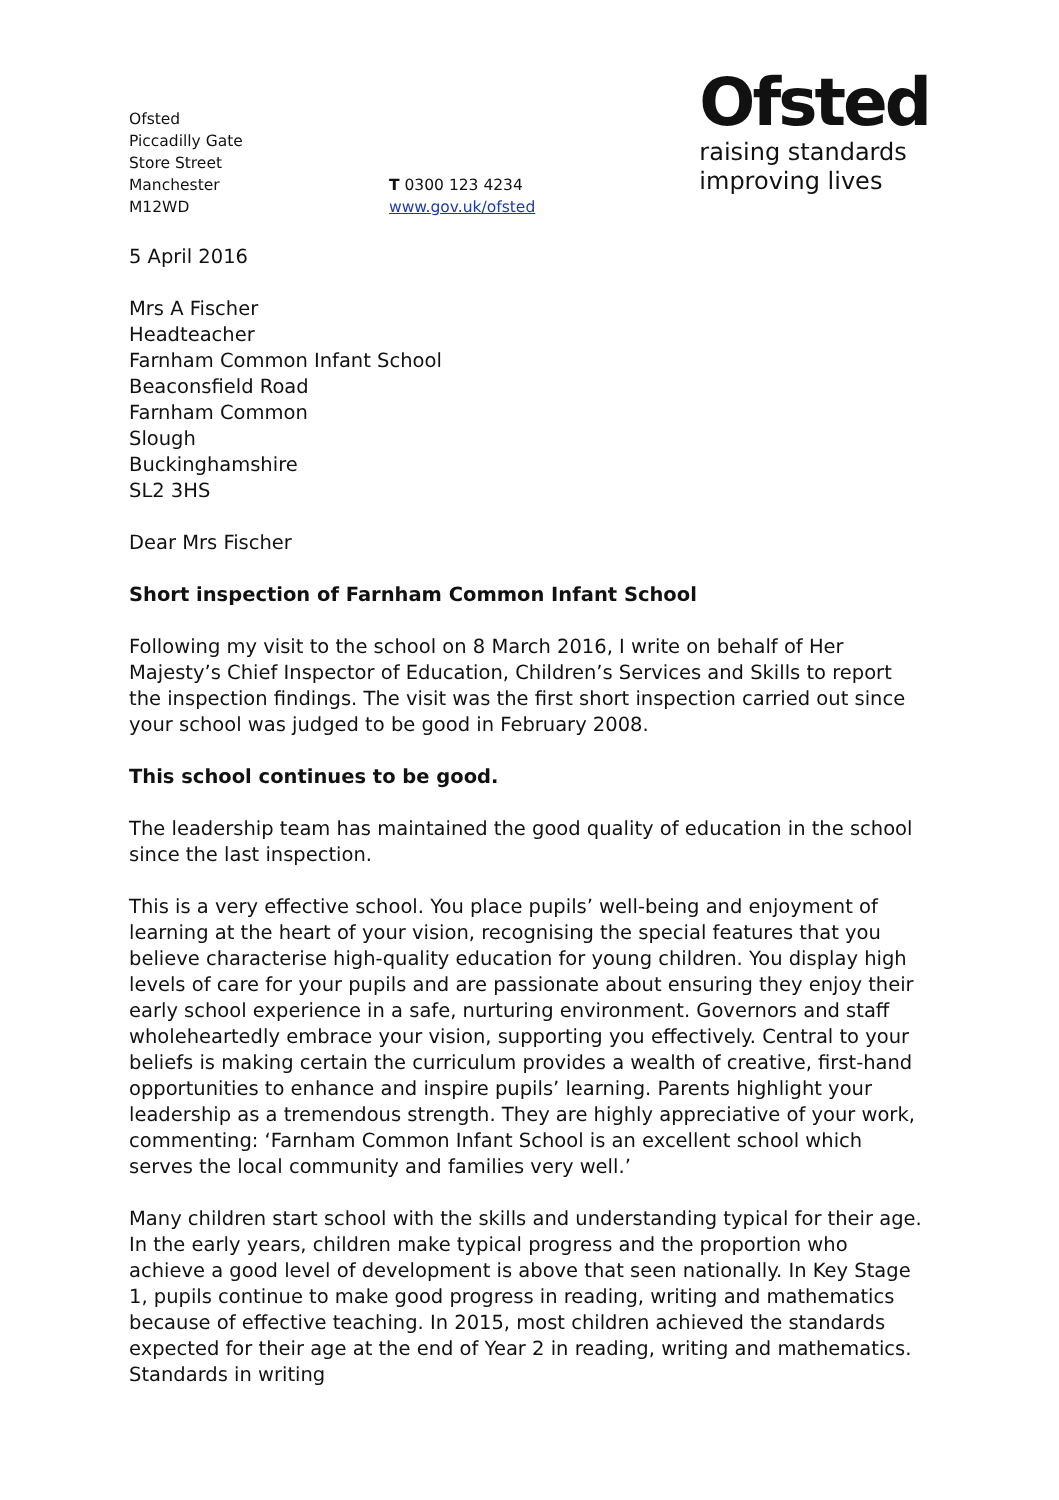Ofsted
Piccadilly Gate
Store Street
Manchester
M12WD
T 0300 123 4234
www.gov.uk/ofsted
Ofsted
raising standards
improving lives
5 April 2016
Mrs A Fischer
Headteacher
Farnham Common Infant School
Beaconsfield Road
Farnham Common
Slough
Buckinghamshire
SL2 3HS
Dear Mrs Fischer
Short inspection of Farnham Common Infant School
Following my visit to the school on 8 March 2016, I write on behalf of Her Majesty’s Chief Inspector of Education, Children’s Services and Skills to report the inspection findings. The visit was the first short inspection carried out since your school was judged to be good in February 2008.
This school continues to be good.
The leadership team has maintained the good quality of education in the school since the last inspection.
This is a very effective school. You place pupils’ well-being and enjoyment of learning at the heart of your vision, recognising the special features that you believe characterise high-quality education for young children. You display high levels of care for your pupils and are passionate about ensuring they enjoy their early school experience in a safe, nurturing environment. Governors and staff wholeheartedly embrace your vision, supporting you effectively. Central to your beliefs is making certain the curriculum provides a wealth of creative, first-hand opportunities to enhance and inspire pupils’ learning. Parents highlight your leadership as a tremendous strength. They are highly appreciative of your work, commenting: ‘Farnham Common Infant School is an excellent school which serves the local community and families very well.’
Many children start school with the skills and understanding typical for their age. In the early years, children make typical progress and the proportion who achieve a good level of development is above that seen nationally. In Key Stage 1, pupils continue to make good progress in reading, writing and mathematics because of effective teaching. In 2015, most children achieved the standards expected for their age at the end of Year 2 in reading, writing and mathematics. Standards in writing